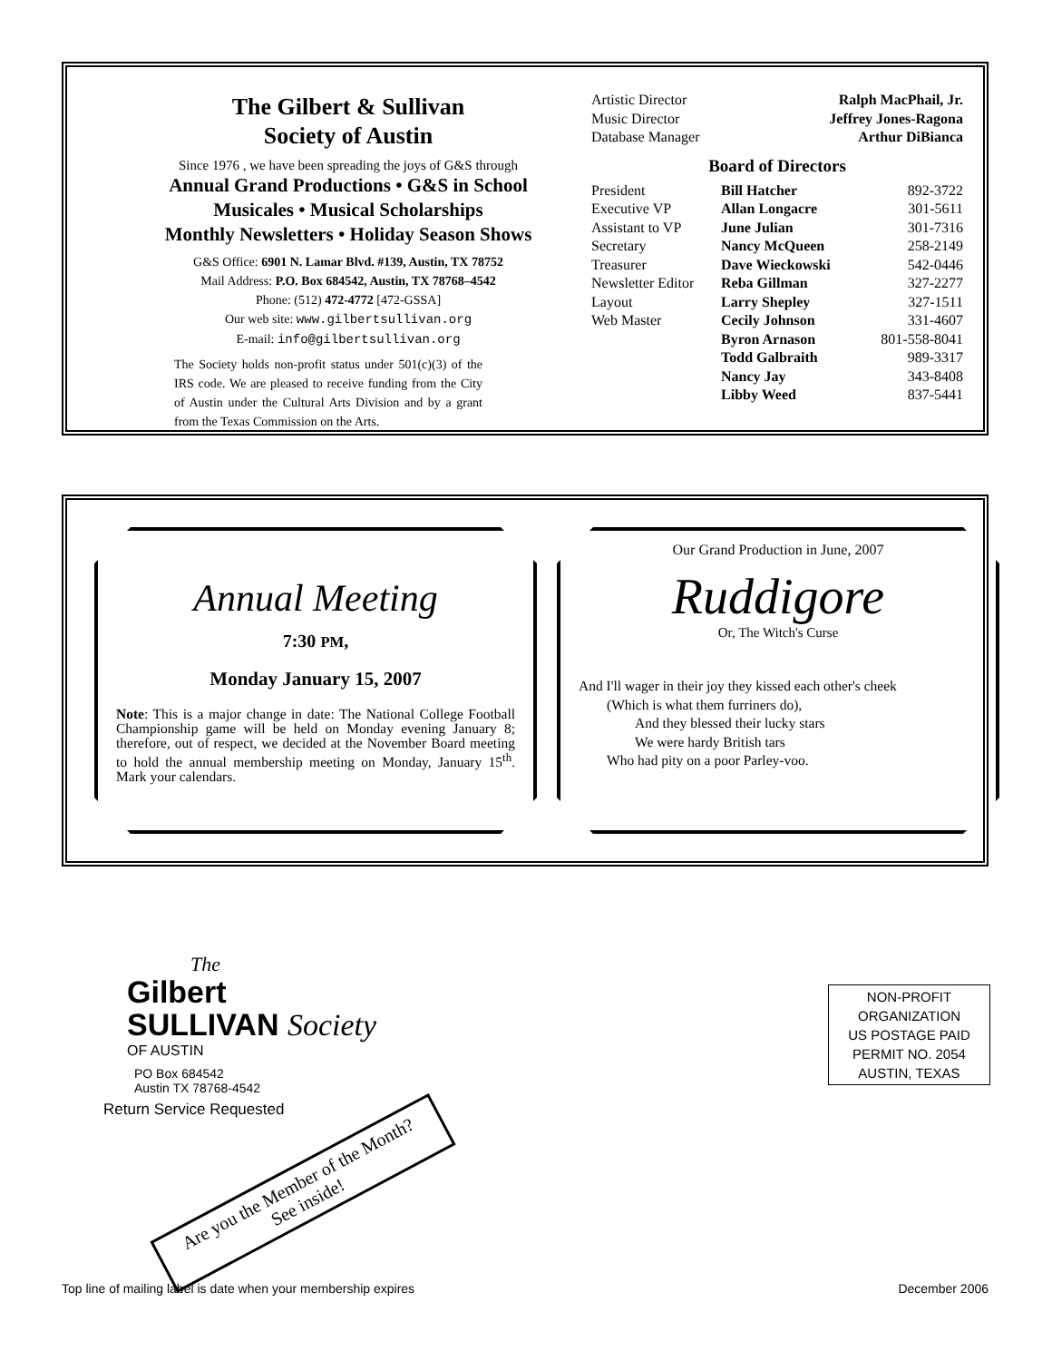The Gilbert & Sullivan
Society of Austin
Since 1976 , we have been spreading the joys of G&S through
Annual Grand Productions • G&S in School
Musicales • Musical Scholarships
Monthly Newsletters • Holiday Season Shows
G&S Office: 6901 N. Lamar Blvd. #139, Austin, TX 78752
Mail Address: P.O. Box 684542, Austin, TX 78768–4542
Phone: (512) 472-4772 [472-GSSA]
Our web site: www.gilbertsullivan.org
E-mail: info@gilbertsullivan.org
The Society holds non-profit status under 501(c)(3) of the IRS code. We are pleased to receive funding from the City of Austin under the Cultural Arts Division and by a grant from the Texas Commission on the Arts.
| Artistic Director | Ralph MacPhail, Jr. |
| Music Director | Jeffrey Jones-Ragona |
| Database Manager | Arthur DiBianca |
Board of Directors
| President | Bill Hatcher | 892-3722 |
| Executive VP | Allan Longacre | 301-5611 |
| Assistant to VP | June Julian | 301-7316 |
| Secretary | Nancy McQueen | 258-2149 |
| Treasurer | Dave Wieckowski | 542-0446 |
| Newsletter Editor | Reba Gillman | 327-2277 |
| Layout | Larry Shepley | 327-1511 |
| Web Master | Cecily Johnson | 331-4607 |
| | Byron Arnason | 801-558-8041 |
| | Todd Galbraith | 989-3317 |
| | Nancy Jay | 343-8408 |
| | Libby Weed | 837-5441 |
Annual Meeting
7:30 PM,
Monday January 15, 2007
Note: This is a major change in date: The National College Football Championship game will be held on Monday evening January 8; therefore, out of respect, we decided at the November Board meeting to hold the annual membership meeting on Monday, January 15<sup>th</sup>. Mark your calendars.
Our Grand Production in June, 2007
Ruddigore
Or, The Witch's Curse
And I'll wager in their joy they kissed each other's cheek
  (Which is what them furriners do),
    And they blessed their lucky stars
    We were hardy British tars
  Who had pity on a poor Parley-voo.
The
Gilbert
SULLIVAN Society
OF AUSTIN
PO Box 684542
Austin TX 78768-4542
Return Service Requested
Are you the Member of the Month?
See inside!
NON-PROFIT
ORGANIZATION
US POSTAGE PAID
PERMIT NO. 2054
AUSTIN, TEXAS
Top line of mailing label is date when your membership expires December 2006